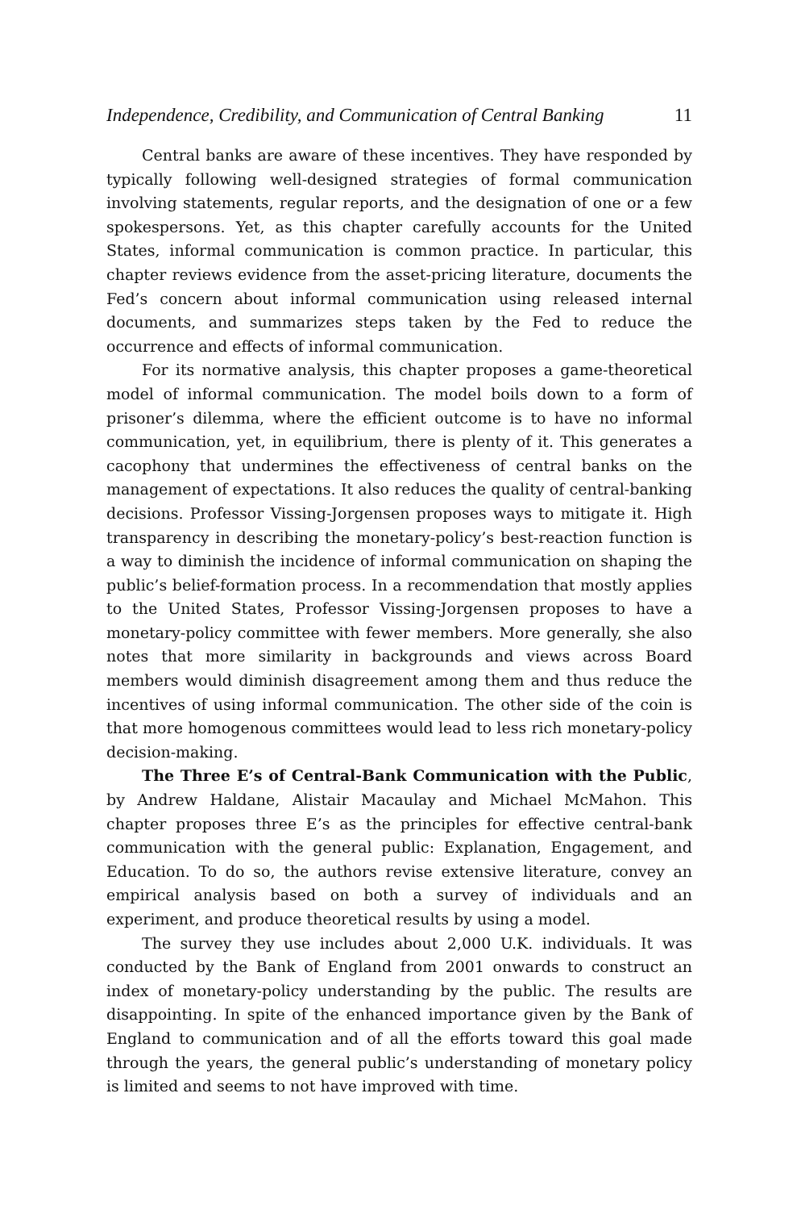Independence, Credibility, and Communication of Central Banking 11
Central banks are aware of these incentives. They have responded by typically following well-designed strategies of formal communication involving statements, regular reports, and the designation of one or a few spokespersons. Yet, as this chapter carefully accounts for the United States, informal communication is common practice. In particular, this chapter reviews evidence from the asset-pricing literature, documents the Fed’s concern about informal communication using released internal documents, and summarizes steps taken by the Fed to reduce the occurrence and effects of informal communication.
For its normative analysis, this chapter proposes a game-theoretical model of informal communication. The model boils down to a form of prisoner’s dilemma, where the efficient outcome is to have no informal communication, yet, in equilibrium, there is plenty of it. This generates a cacophony that undermines the effectiveness of central banks on the management of expectations. It also reduces the quality of central-banking decisions. Professor Vissing-Jorgensen proposes ways to mitigate it. High transparency in describing the monetary-policy’s best-reaction function is a way to diminish the incidence of informal communication on shaping the public’s belief-formation process. In a recommendation that mostly applies to the United States, Professor Vissing-Jorgensen proposes to have a monetary-policy committee with fewer members. More generally, she also notes that more similarity in backgrounds and views across Board members would diminish disagreement among them and thus reduce the incentives of using informal communication. The other side of the coin is that more homogenous committees would lead to less rich monetary-policy decision-making.
The Three E’s of Central-Bank Communication with the Public, by Andrew Haldane, Alistair Macaulay and Michael McMahon. This chapter proposes three E’s as the principles for effective central-bank communication with the general public: Explanation, Engagement, and Education. To do so, the authors revise extensive literature, convey an empirical analysis based on both a survey of individuals and an experiment, and produce theoretical results by using a model.
The survey they use includes about 2,000 U.K. individuals. It was conducted by the Bank of England from 2001 onwards to construct an index of monetary-policy understanding by the public. The results are disappointing. In spite of the enhanced importance given by the Bank of England to communication and of all the efforts toward this goal made through the years, the general public’s understanding of monetary policy is limited and seems to not have improved with time.